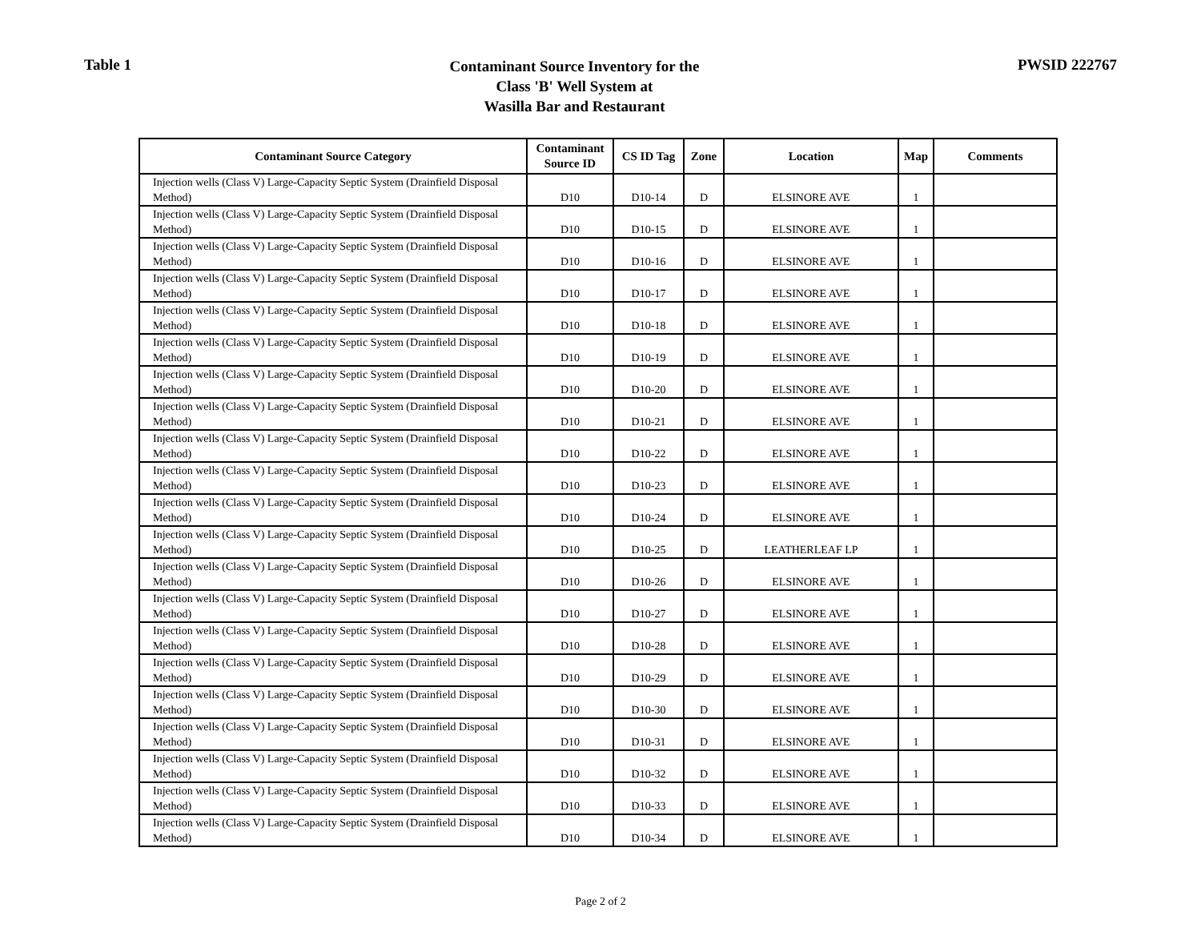Table 1
Contaminant Source Inventory for the
Class 'B' Well System at
Wasilla Bar and Restaurant
PWSID 222767
| Contaminant Source Category | Contaminant Source ID | CS ID Tag | Zone | Location | Map | Comments |
| --- | --- | --- | --- | --- | --- | --- |
| Injection wells (Class V) Large-Capacity Septic System (Drainfield Disposal Method) | D10 | D10-14 | D | ELSINORE AVE | 1 | |
| Injection wells (Class V) Large-Capacity Septic System (Drainfield Disposal Method) | D10 | D10-15 | D | ELSINORE AVE | 1 | |
| Injection wells (Class V) Large-Capacity Septic System (Drainfield Disposal Method) | D10 | D10-16 | D | ELSINORE AVE | 1 | |
| Injection wells (Class V) Large-Capacity Septic System (Drainfield Disposal Method) | D10 | D10-17 | D | ELSINORE AVE | 1 | |
| Injection wells (Class V) Large-Capacity Septic System (Drainfield Disposal Method) | D10 | D10-18 | D | ELSINORE AVE | 1 | |
| Injection wells (Class V) Large-Capacity Septic System (Drainfield Disposal Method) | D10 | D10-19 | D | ELSINORE AVE | 1 | |
| Injection wells (Class V) Large-Capacity Septic System (Drainfield Disposal Method) | D10 | D10-20 | D | ELSINORE AVE | 1 | |
| Injection wells (Class V) Large-Capacity Septic System (Drainfield Disposal Method) | D10 | D10-21 | D | ELSINORE AVE | 1 | |
| Injection wells (Class V) Large-Capacity Septic System (Drainfield Disposal Method) | D10 | D10-22 | D | ELSINORE AVE | 1 | |
| Injection wells (Class V) Large-Capacity Septic System (Drainfield Disposal Method) | D10 | D10-23 | D | ELSINORE AVE | 1 | |
| Injection wells (Class V) Large-Capacity Septic System (Drainfield Disposal Method) | D10 | D10-24 | D | ELSINORE AVE | 1 | |
| Injection wells (Class V) Large-Capacity Septic System (Drainfield Disposal Method) | D10 | D10-25 | D | LEATHERLEAF LP | 1 | |
| Injection wells (Class V) Large-Capacity Septic System (Drainfield Disposal Method) | D10 | D10-26 | D | ELSINORE AVE | 1 | |
| Injection wells (Class V) Large-Capacity Septic System (Drainfield Disposal Method) | D10 | D10-27 | D | ELSINORE AVE | 1 | |
| Injection wells (Class V) Large-Capacity Septic System (Drainfield Disposal Method) | D10 | D10-28 | D | ELSINORE AVE | 1 | |
| Injection wells (Class V) Large-Capacity Septic System (Drainfield Disposal Method) | D10 | D10-29 | D | ELSINORE AVE | 1 | |
| Injection wells (Class V) Large-Capacity Septic System (Drainfield Disposal Method) | D10 | D10-30 | D | ELSINORE AVE | 1 | |
| Injection wells (Class V) Large-Capacity Septic System (Drainfield Disposal Method) | D10 | D10-31 | D | ELSINORE AVE | 1 | |
| Injection wells (Class V) Large-Capacity Septic System (Drainfield Disposal Method) | D10 | D10-32 | D | ELSINORE AVE | 1 | |
| Injection wells (Class V) Large-Capacity Septic System (Drainfield Disposal Method) | D10 | D10-33 | D | ELSINORE AVE | 1 | |
| Injection wells (Class V) Large-Capacity Septic System (Drainfield Disposal Method) | D10 | D10-34 | D | ELSINORE AVE | 1 | |
Page 2 of 2